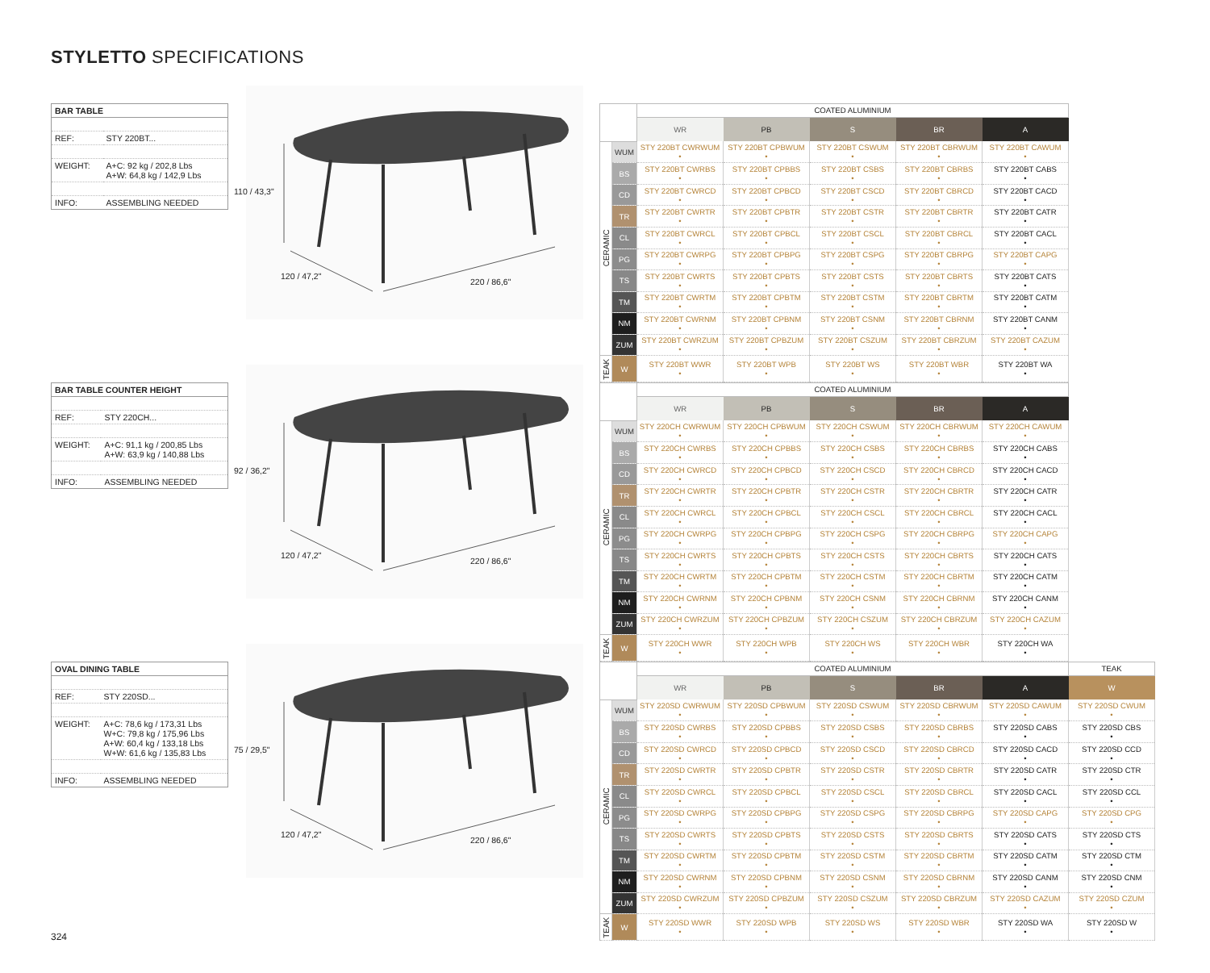STYLETTO SPECIFICATIONS
| BAR TABLE | |
| --- | --- |
| REF: | STY 220BT... |
| WEIGHT: | A+C: 92 kg / 202,8 Lbs A+W: 64,8 kg / 142,9 Lbs |
| INFO: | ASSEMBLING NEEDED |
110 / 43,3"
120 / 47,2"
220 / 86,6"
| | | COATED ALUMINIUM | | | | |
| --- | --- | --- | --- | --- | --- | --- |
| | | WR | PB | S | BR | A |
| CERAMIC | WUM | STY 220BT CWRWUM • | STY 220BT CPBWUM • | STY 220BT CSWUM • | STY 220BT CBRWUM • | STY 220BT CAWUM • |
| | BS | STY 220BT CWRBS • | STY 220BT CPBBS • | STY 220BT CSBS • | STY 220BT CBRBS • | STY 220BT CABS • |
| | CD | STY 220BT CWRCD • | STY 220BT CPBCD • | STY 220BT CSCD • | STY 220BT CBRCD • | STY 220BT CACD • |
| | TR | STY 220BT CWRTR • | STY 220BT CPBTR • | STY 220BT CSTR • | STY 220BT CBRTR • | STY 220BT CATR • |
| | CL | STY 220BT CWRCL • | STY 220BT CPBCL • | STY 220BT CSCL • | STY 220BT CBRCL • | STY 220BT CACL • |
| | PG | STY 220BT CWRPG • | STY 220BT CPBPG • | STY 220BT CSPG • | STY 220BT CBRPG • | STY 220BT CAPG • |
| | TS | STY 220BT CWRTS • | STY 220BT CPBTS • | STY 220BT CSTS • | STY 220BT CBRTS • | STY 220BT CATS • |
| | TM | STY 220BT CWRTM • | STY 220BT CPBTM • | STY 220BT CSTM • | STY 220BT CBRTM • | STY 220BT CATM • |
| | NM | STY 220BT CWRNM • | STY 220BT CPBNM • | STY 220BT CSNM • | STY 220BT CBRNM • | STY 220BT CANM • |
| | ZUM | STY 220BT CWRZUM • | STY 220BT CPBZUM • | STY 220BT CSZUM • | STY 220BT CBRZUM • | STY 220BT CAZUM • |
| TEAK | W | STY 220BT WWR • | STY 220BT WPB • | STY 220BT WS • | STY 220BT WBR • | STY 220BT WA • |
| BAR TABLE COUNTER HEIGHT | |
| --- | --- |
| REF: | STY 220CH... |
| WEIGHT: | A+C: 91,1 kg / 200,85 Lbs A+W: 63,9 kg / 140,88 Lbs |
| INFO: | ASSEMBLING NEEDED |
92 / 36,2"
120 / 47,2"
220 / 86,6"
| | | COATED ALUMINIUM | | | | |
| --- | --- | --- | --- | --- | --- | --- |
| | | WR | PB | S | BR | A |
| CERAMIC | WUM | STY 220CH CWRWUM • | STY 220CH CPBWUM • | STY 220CH CSWUM • | STY 220CH CBRWUM • | STY 220CH CAWUM • |
| | BS | STY 220CH CWRBS • | STY 220CH CPBBS • | STY 220CH CSBS • | STY 220CH CBRBS • | STY 220CH CABS • |
| | CD | STY 220CH CWRCD • | STY 220CH CPBCD • | STY 220CH CSCD • | STY 220CH CBRCD • | STY 220CH CACD • |
| | TR | STY 220CH CWRTR • | STY 220CH CPBTR • | STY 220CH CSTR • | STY 220CH CBRTR • | STY 220CH CATR • |
| | CL | STY 220CH CWRCL • | STY 220CH CPBCL • | STY 220CH CSCL • | STY 220CH CBRCL • | STY 220CH CACL • |
| | PG | STY 220CH CWRPG • | STY 220CH CPBPG • | STY 220CH CSPG • | STY 220CH CBRPG • | STY 220CH CAPG • |
| | TS | STY 220CH CWRTS • | STY 220CH CPBTS • | STY 220CH CSTS • | STY 220CH CBRTS • | STY 220CH CATS • |
| | TM | STY 220CH CWRTM • | STY 220CH CPBTM • | STY 220CH CSTM • | STY 220CH CBRTM • | STY 220CH CATM • |
| | NM | STY 220CH CWRNM • | STY 220CH CPBNM • | STY 220CH CSNM • | STY 220CH CBRNM • | STY 220CH CANM • |
| | ZUM | STY 220CH CWRZUM • | STY 220CH CPBZUM • | STY 220CH CSZUM • | STY 220CH CBRZUM • | STY 220CH CAZUM • |
| TEAK | W | STY 220CH WWR • | STY 220CH WPB • | STY 220CH WS • | STY 220CH WBR • | STY 220CH WA • |
| OVAL DINING TABLE | |
| --- | --- |
| REF: | STY 220SD... |
| WEIGHT: | A+C: 78,6 kg / 173,31 Lbs W+C: 79,8 kg / 175,96 Lbs A+W: 60,4 kg / 133,18 Lbs W+W: 61,6 kg / 135,83 Lbs |
| INFO: | ASSEMBLING NEEDED |
75 / 29,5"
120 / 47,2"
220 / 86,6"
| | | COATED ALUMINIUM | | | | | TEAK |
| --- | --- | --- | --- | --- | --- | --- | --- |
| | | WR | PB | S | BR | A | W |
| CERAMIC | WUM | STY 220SD CWRWUM • | STY 220SD CPBWUM • | STY 220SD CSWUM • | STY 220SD CBRWUM • | STY 220SD CAWUM • | STY 220SD CWUM • |
| | BS | STY 220SD CWRBS • | STY 220SD CPBBS • | STY 220SD CSBS • | STY 220SD CBRBS • | STY 220SD CABS • | STY 220SD CBS • |
| | CD | STY 220SD CWRCD • | STY 220SD CPBCD • | STY 220SD CSCD • | STY 220SD CBRCD • | STY 220SD CACD • | STY 220SD CCD • |
| | TR | STY 220SD CWRTR • | STY 220SD CPBTR • | STY 220SD CSTR • | STY 220SD CBRTR • | STY 220SD CATR • | STY 220SD CTR • |
| | CL | STY 220SD CWRCL • | STY 220SD CPBCL • | STY 220SD CSCL • | STY 220SD CBRCL • | STY 220SD CACL • | STY 220SD CCL • |
| | PG | STY 220SD CWRPG • | STY 220SD CPBPG • | STY 220SD CSPG • | STY 220SD CBRPG • | STY 220SD CAPG • | STY 220SD CPG • |
| | TS | STY 220SD CWRTS • | STY 220SD CPBTS • | STY 220SD CSTS • | STY 220SD CBRTS • | STY 220SD CATS • | STY 220SD CTS • |
| | TM | STY 220SD CWRTM • | STY 220SD CPBTM • | STY 220SD CSTM • | STY 220SD CBRTM • | STY 220SD CATM • | STY 220SD CTM • |
| | NM | STY 220SD CWRNM • | STY 220SD CPBNM • | STY 220SD CSNM • | STY 220SD CBRNM • | STY 220SD CANM • | STY 220SD CNM • |
| | ZUM | STY 220SD CWRZUM • | STY 220SD CPBZUM • | STY 220SD CSZUM • | STY 220SD CBRZUM • | STY 220SD CAZUM • | STY 220SD CZUM • |
| TEAK | W | STY 220SD WWR • | STY 220SD WPB • | STY 220SD WS • | STY 220SD WBR • | STY 220SD WA • | STY 220SD W • |
324